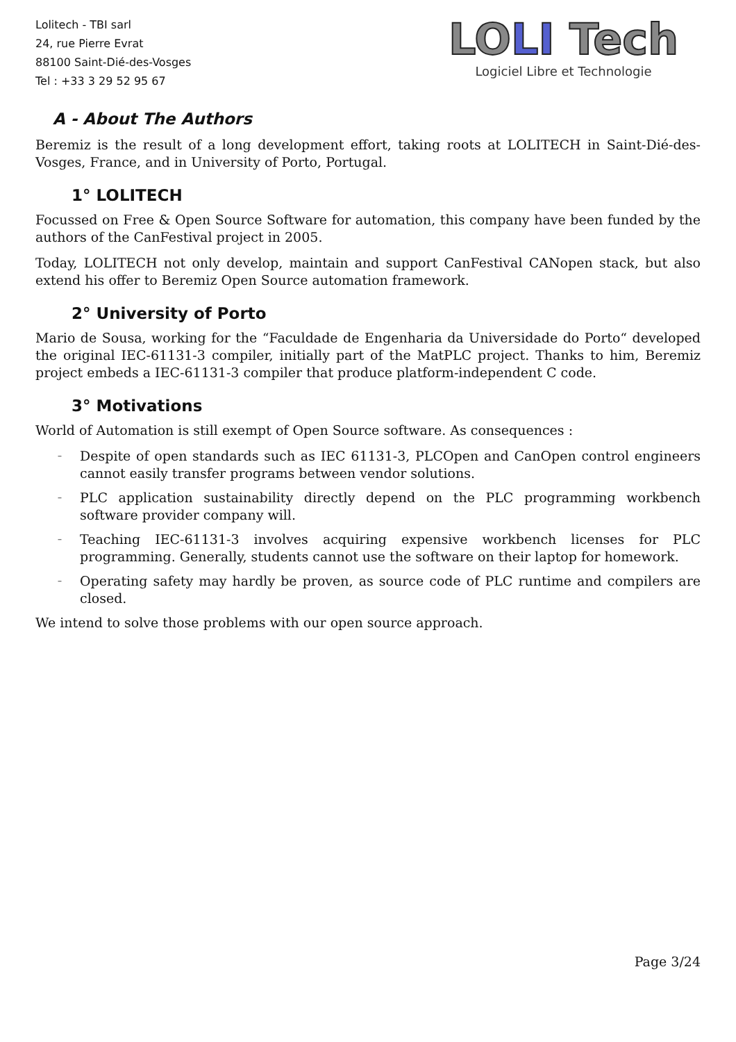Lolitech - TBI sarl
24, rue Pierre Evrat
88100 Saint-Dié-des-Vosges
Tel : +33 3 29 52 95 67
LOLI Tech
Logiciel Libre et Technologie
A - About The Authors
Beremiz is the result of a long development effort, taking roots at LOLITECH in Saint-Dié-des-Vosges, France, and in University of Porto, Portugal.
1° LOLITECH
Focussed on Free & Open Source Software for automation, this company have been funded by the authors of the CanFestival project in 2005.
Today, LOLITECH not only develop, maintain and support CanFestival CANopen stack, but also extend his offer to Beremiz Open Source automation framework.
2° University of Porto
Mario de Sousa, working for the “Faculdade de Engenharia da Universidade do Porto“ developed the original IEC-61131-3 compiler, initially part of the MatPLC project. Thanks to him, Beremiz project embeds a IEC-61131-3 compiler that produce platform-independent C code.
3° Motivations
World of Automation is still exempt of Open Source software. As consequences :
– Despite of open standards such as IEC 61131-3, PLCOpen and CanOpen control engineers cannot easily transfer programs between vendor solutions.
– PLC application sustainability directly depend on the PLC programming workbench software provider company will.
– Teaching IEC-61131-3 involves acquiring expensive workbench licenses for PLC programming. Generally, students cannot use the software on their laptop for homework.
– Operating safety may hardly be proven, as source code of PLC runtime and compilers are closed.
We intend to solve those problems with our open source approach.
Page 3/24